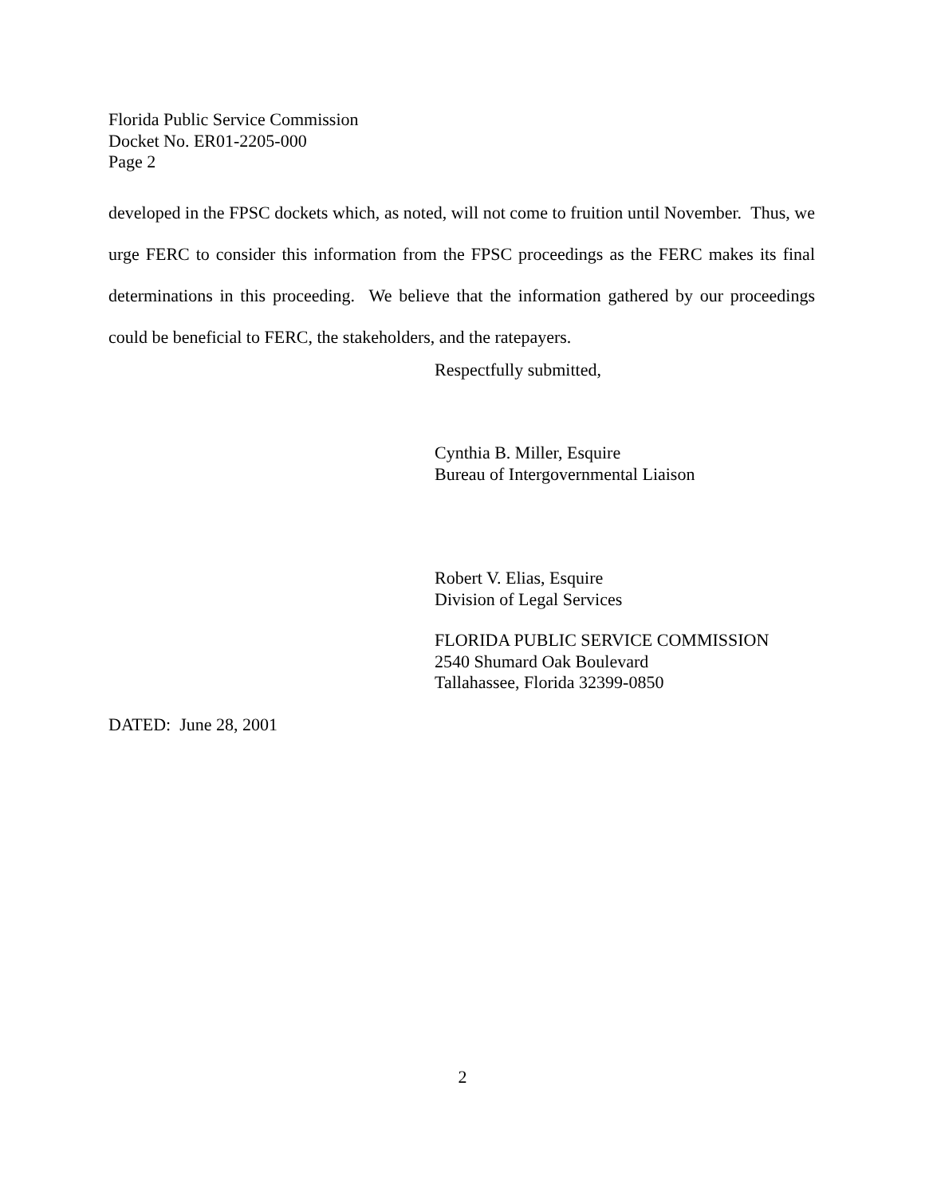Florida Public Service Commission
Docket No. ER01-2205-000
Page 2
developed in the FPSC dockets which, as noted, will not come to fruition until November. Thus, we urge FERC to consider this information from the FPSC proceedings as the FERC makes its final determinations in this proceeding. We believe that the information gathered by our proceedings could be beneficial to FERC, the stakeholders, and the ratepayers.
Respectfully submitted,
Cynthia B. Miller, Esquire
Bureau of Intergovernmental Liaison
Robert V. Elias, Esquire
Division of Legal Services
FLORIDA PUBLIC SERVICE COMMISSION
2540 Shumard Oak Boulevard
Tallahassee, Florida 32399-0850
DATED: June 28, 2001
2